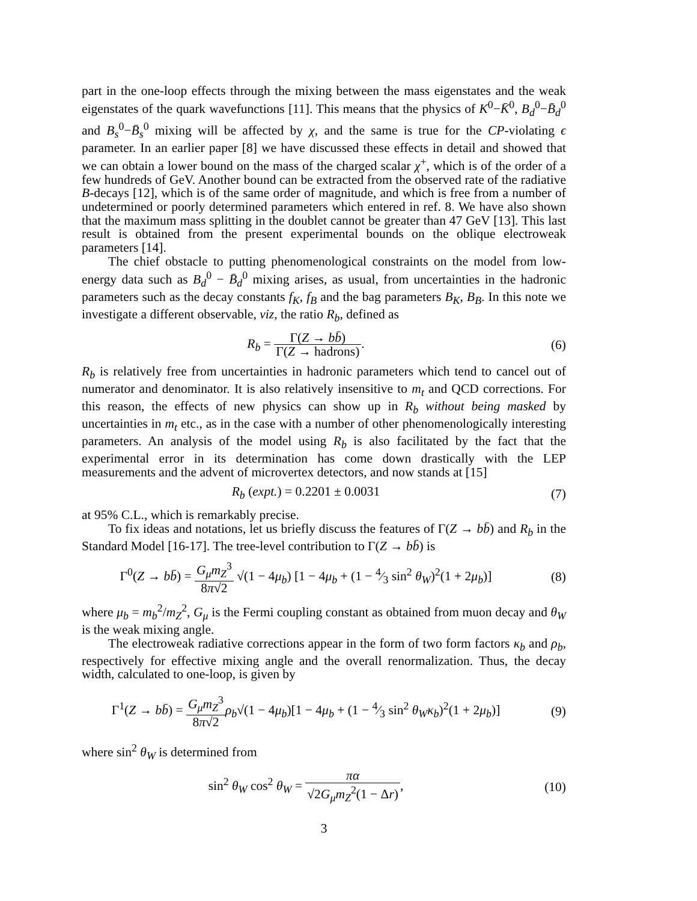part in the one-loop effects through the mixing between the mass eigenstates and the weak eigenstates of the quark wavefunctions [11]. This means that the physics of K<sup>0</sup>−K̄<sup>0</sup>, B<sub>d</sub><sup>0</sup>−B̄<sub>d</sub><sup>0</sup> and B<sub>s</sub><sup>0</sup>−B̄<sub>s</sub><sup>0</sup> mixing will be affected by χ, and the same is true for the CP-violating ϵ parameter. In an earlier paper [8] we have discussed these effects in detail and showed that we can obtain a lower bound on the mass of the charged scalar χ<sup>+</sup>, which is of the order of a few hundreds of GeV. Another bound can be extracted from the observed rate of the radiative B-decays [12], which is of the same order of magnitude, and which is free from a number of undetermined or poorly determined parameters which entered in ref. 8. We have also shown that the maximum mass splitting in the doublet cannot be greater than 47 GeV [13]. This last result is obtained from the present experimental bounds on the oblique electroweak parameters [14].
The chief obstacle to putting phenomenological constraints on the model from low-energy data such as B<sub>d</sub><sup>0</sup> − B̄<sub>d</sub><sup>0</sup> mixing arises, as usual, from uncertainties in the hadronic parameters such as the decay constants f<sub>K</sub>, f<sub>B</sub> and the bag parameters B<sub>K</sub>, B<sub>B</sub>. In this note we investigate a different observable, viz, the ratio R<sub>b</sub>, defined as
R<sub>b</sub> = Γ(Z → bb̄) Γ(Z → hadrons).
(6)
R<sub>b</sub> is relatively free from uncertainties in hadronic parameters which tend to cancel out of numerator and denominator. It is also relatively insensitive to m<sub>t</sub> and QCD corrections. For this reason, the effects of new physics can show up in R<sub>b</sub> without being masked by uncertainties in m<sub>t</sub> etc., as in the case with a number of other phenomenologically interesting parameters. An analysis of the model using R<sub>b</sub> is also facilitated by the fact that the experimental error in its determination has come down drastically with the LEP measurements and the advent of microvertex detectors, and now stands at [15]
R<sub>b</sub> (expt.) = 0.2201 ± 0.0031 (7)
at 95% C.L., which is remarkably precise.
To fix ideas and notations, let us briefly discuss the features of Γ(Z → bb̄) and R<sub>b</sub> in the Standard Model [16-17]. The tree-level contribution to Γ(Z → bb̄) is
Γ<sup>0</sup>(Z → bb̄) = G<sub>μ</sub>m<sub>Z</sub><sup>3</sup> 8π√2 √(1 − 4μ<sub>b</sub>) [1 − 4μ<sub>b</sub> + (1 − 4⁄3 sin<sup>2</sup> θ<sub>W</sub>)<sup>2</sup>(1 + 2μ<sub>b</sub>)]
(8)
where μ<sub>b</sub> = m<sub>b</sub><sup>2</sup>/m<sub>Z</sub><sup>2</sup>, G<sub>μ</sub> is the Fermi coupling constant as obtained from muon decay and θ<sub>W</sub> is the weak mixing angle.
The electroweak radiative corrections appear in the form of two form factors κ<sub>b</sub> and ρ<sub>b</sub>, respectively for effective mixing angle and the overall renormalization. Thus, the decay width, calculated to one-loop, is given by
Γ<sup>1</sup>(Z → bb̄) = G<sub>μ</sub>m<sub>Z</sub><sup>3</sup> 8π√2 ρ<sub>b</sub>√(1 − 4μ<sub>b</sub>)[1 − 4μ<sub>b</sub> + (1 − 4⁄3 sin<sup>2</sup> θ<sub>W</sub>κ<sub>b</sub>)<sup>2</sup>(1 + 2μ<sub>b</sub>)]
(9)
where sin<sup>2</sup> θ<sub>W</sub> is determined from
sin<sup>2</sup> θ<sub>W</sub> cos<sup>2</sup> θ<sub>W</sub> = πα √2G<sub>μ</sub>m<sub>Z</sub><sup>2</sup>(1 − Δr),
(10)
3